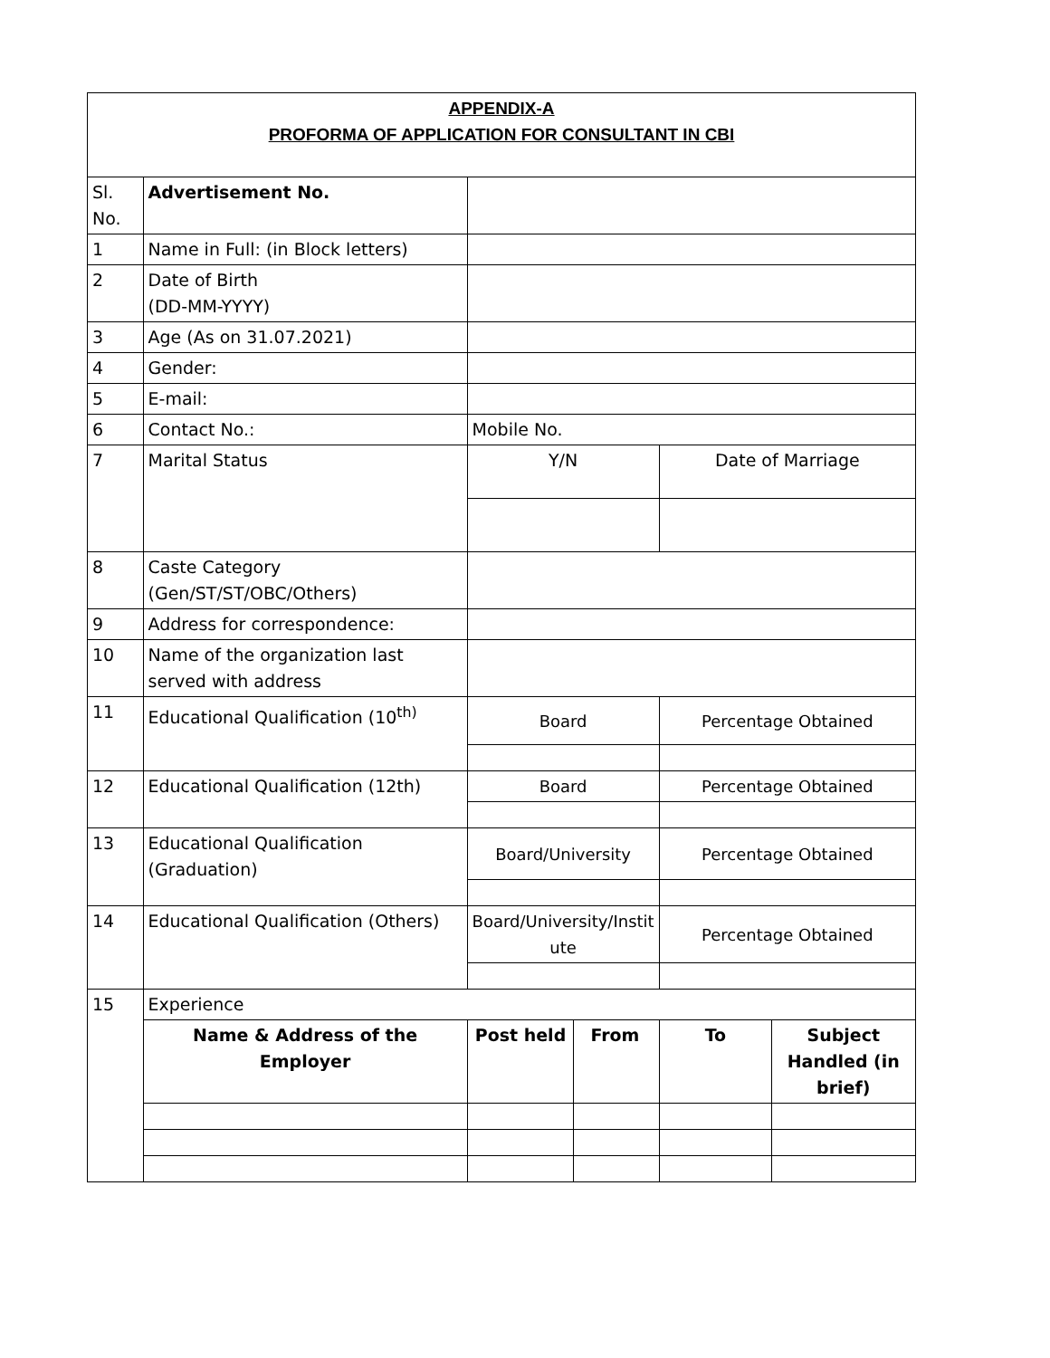| APPENDIX-A PROFORMA OF APPLICATION FOR CONSULTANT IN CBI | | | | | |
| Sl. No. | Advertisement No. | | | | |
| 1 | Name in Full: (in Block letters) | | | | |
| 2 | Date of Birth (DD-MM-YYYY) | | | | |
| 3 | Age (As on 31.07.2021) | | | | |
| 4 | Gender: | | | | |
| 5 | E-mail: | | | | |
| 6 | Contact No.: | Mobile No. | | | |
| 7 | Marital Status | Y/N | | Date of Marriage | |
| 8 | Caste Category (Gen/ST/ST/OBC/Others) | | | | |
| 9 | Address for correspondence: | | | | |
| 10 | Name of the organization last served with address | | | | |
| 11 | Educational Qualification (10<sup>th)</sup> | Board | | Percentage Obtained | |
| 12 | Educational Qualification (12th) | Board | | Percentage Obtained | |
| 13 | Educational Qualification (Graduation) | Board/University | | Percentage Obtained | |
| 14 | Educational Qualification (Others) | Board/University/Instit ute | | Percentage Obtained | |
| 15 | Experience | | | | |
| | Name & Address of the Employer | Post held | From | To | Subject Handled (in brief) |